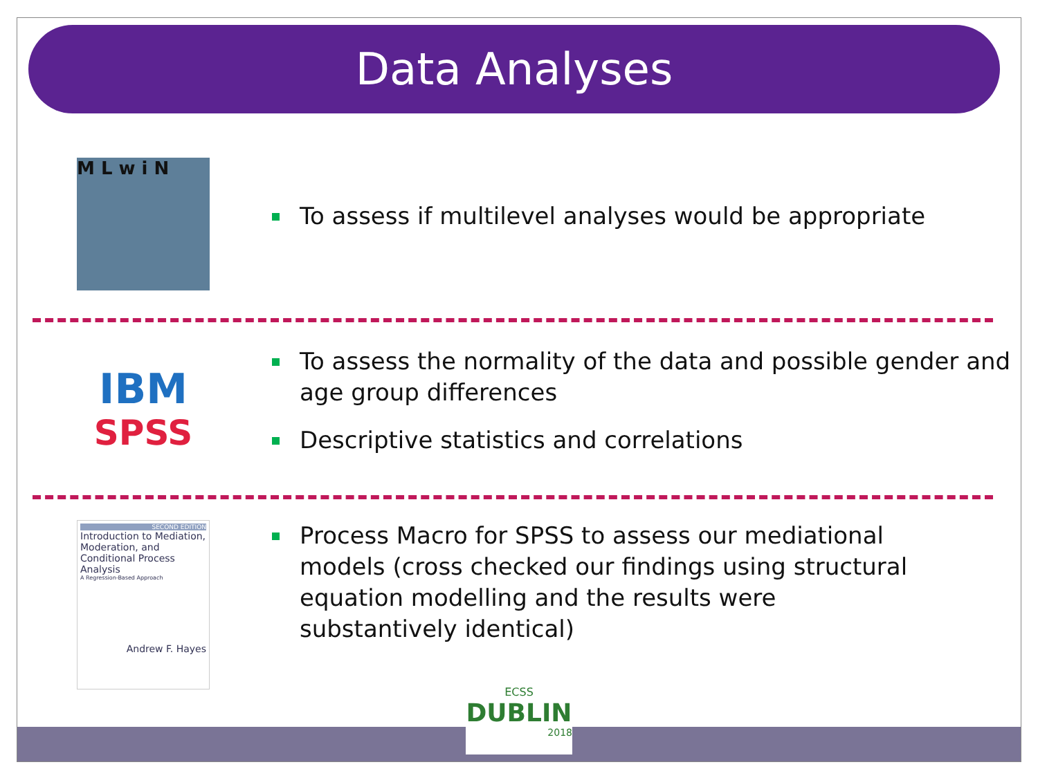Data Analyses
M L w i N
To assess if multilevel analyses would be appropriate
IBM
SPSS
To assess the normality of the data and possible gender and age group differences
Descriptive statistics and correlations
SECOND EDITION
Introduction to Mediation, Moderation, and Conditional Process Analysis
A Regression-Based Approach
Andrew F. Hayes
Process Macro for SPSS to assess our mediational models (cross checked our findings using structural equation modelling and the results were substantively identical)
ECSS
DUBLIN
2018